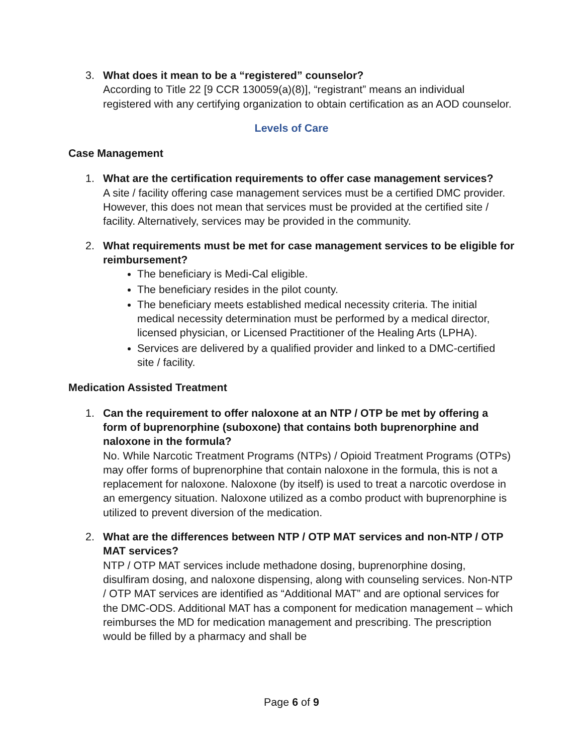3. What does it mean to be a “registered” counselor?
According to Title 22 [9 CCR 130059(a)(8)], “registrant” means an individual registered with any certifying organization to obtain certification as an AOD counselor.
Levels of Care
Case Management
1. What are the certification requirements to offer case management services?
A site / facility offering case management services must be a certified DMC provider. However, this does not mean that services must be provided at the certified site / facility. Alternatively, services may be provided in the community.
2. What requirements must be met for case management services to be eligible for reimbursement?
The beneficiary is Medi-Cal eligible.
The beneficiary resides in the pilot county.
The beneficiary meets established medical necessity criteria. The initial medical necessity determination must be performed by a medical director, licensed physician, or Licensed Practitioner of the Healing Arts (LPHA).
Services are delivered by a qualified provider and linked to a DMC-certified site / facility.
Medication Assisted Treatment
1. Can the requirement to offer naloxone at an NTP / OTP be met by offering a form of buprenorphine (suboxone) that contains both buprenorphine and naloxone in the formula?
No. While Narcotic Treatment Programs (NTPs) / Opioid Treatment Programs (OTPs) may offer forms of buprenorphine that contain naloxone in the formula, this is not a replacement for naloxone. Naloxone (by itself) is used to treat a narcotic overdose in an emergency situation. Naloxone utilized as a combo product with buprenorphine is utilized to prevent diversion of the medication.
2. What are the differences between NTP / OTP MAT services and non-NTP / OTP MAT services?
NTP / OTP MAT services include methadone dosing, buprenorphine dosing, disulfiram dosing, and naloxone dispensing, along with counseling services. Non-NTP / OTP MAT services are identified as “Additional MAT” and are optional services for the DMC-ODS. Additional MAT has a component for medication management – which reimburses the MD for medication management and prescribing. The prescription would be filled by a pharmacy and shall be
Page 6 of 9